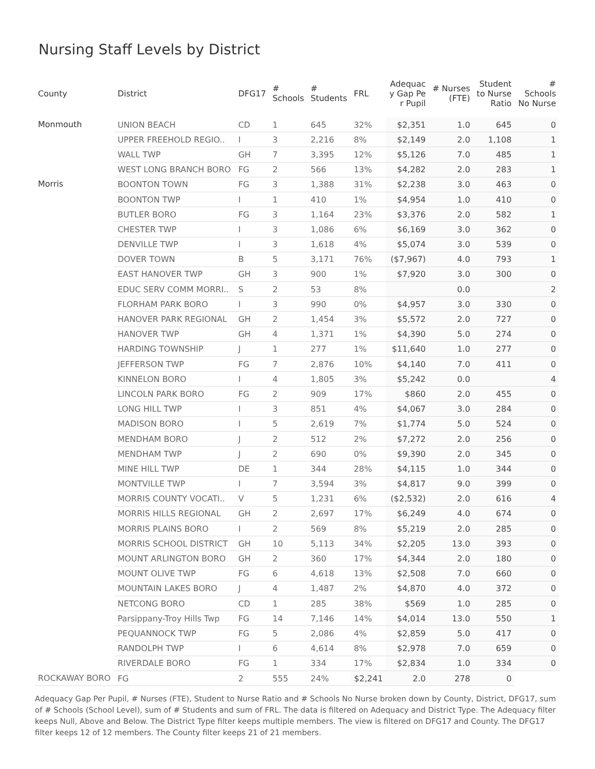Nursing Staff Levels by District
| County | District | DFG17 | # Schools | # Students | FRL | Adequac y Gap Pe r Pupil | # Nurses (FTE) | Student to Nurse Ratio | # Schools No Nurse |
| --- | --- | --- | --- | --- | --- | --- | --- | --- | --- |
| Monmouth | UNION BEACH | CD | 1 | 645 | 32% | $2,351 | 1.0 | 645 | 0 |
| | UPPER FREEHOLD REGIO.. | I | 3 | 2,216 | 8% | $2,149 | 2.0 | 1,108 | 1 |
| | WALL TWP | GH | 7 | 3,395 | 12% | $5,126 | 7.0 | 485 | 1 |
| | WEST LONG BRANCH BORO | FG | 2 | 566 | 13% | $4,282 | 2.0 | 283 | 1 |
| Morris | BOONTON TOWN | FG | 3 | 1,388 | 31% | $2,238 | 3.0 | 463 | 0 |
| | BOONTON TWP | I | 1 | 410 | 1% | $4,954 | 1.0 | 410 | 0 |
| | BUTLER BORO | FG | 3 | 1,164 | 23% | $3,376 | 2.0 | 582 | 1 |
| | CHESTER TWP | I | 3 | 1,086 | 6% | $6,169 | 3.0 | 362 | 0 |
| | DENVILLE TWP | I | 3 | 1,618 | 4% | $5,074 | 3.0 | 539 | 0 |
| | DOVER TOWN | B | 5 | 3,171 | 76% | ($7,967) | 4.0 | 793 | 1 |
| | EAST HANOVER TWP | GH | 3 | 900 | 1% | $7,920 | 3.0 | 300 | 0 |
| | EDUC SERV COMM MORRI.. | S | 2 | 53 | 8% | | 0.0 | | 2 |
| | FLORHAM PARK BORO | I | 3 | 990 | 0% | $4,957 | 3.0 | 330 | 0 |
| | HANOVER PARK REGIONAL | GH | 2 | 1,454 | 3% | $5,572 | 2.0 | 727 | 0 |
| | HANOVER TWP | GH | 4 | 1,371 | 1% | $4,390 | 5.0 | 274 | 0 |
| | HARDING TOWNSHIP | J | 1 | 277 | 1% | $11,640 | 1.0 | 277 | 0 |
| | JEFFERSON TWP | FG | 7 | 2,876 | 10% | $4,140 | 7.0 | 411 | 0 |
| | KINNELON BORO | I | 4 | 1,805 | 3% | $5,242 | 0.0 | | 4 |
| | LINCOLN PARK BORO | FG | 2 | 909 | 17% | $860 | 2.0 | 455 | 0 |
| | LONG HILL TWP | I | 3 | 851 | 4% | $4,067 | 3.0 | 284 | 0 |
| | MADISON BORO | I | 5 | 2,619 | 7% | $1,774 | 5.0 | 524 | 0 |
| | MENDHAM BORO | J | 2 | 512 | 2% | $7,272 | 2.0 | 256 | 0 |
| | MENDHAM TWP | J | 2 | 690 | 0% | $9,390 | 2.0 | 345 | 0 |
| | MINE HILL TWP | DE | 1 | 344 | 28% | $4,115 | 1.0 | 344 | 0 |
| | MONTVILLE TWP | I | 7 | 3,594 | 3% | $4,817 | 9.0 | 399 | 0 |
| | MORRIS COUNTY VOCATI.. | V | 5 | 1,231 | 6% | ($2,532) | 2.0 | 616 | 4 |
| | MORRIS HILLS REGIONAL | GH | 2 | 2,697 | 17% | $6,249 | 4.0 | 674 | 0 |
| | MORRIS PLAINS BORO | I | 2 | 569 | 8% | $5,219 | 2.0 | 285 | 0 |
| | MORRIS SCHOOL DISTRICT | GH | 10 | 5,113 | 34% | $2,205 | 13.0 | 393 | 0 |
| | MOUNT ARLINGTON BORO | GH | 2 | 360 | 17% | $4,344 | 2.0 | 180 | 0 |
| | MOUNT OLIVE TWP | FG | 6 | 4,618 | 13% | $2,508 | 7.0 | 660 | 0 |
| | MOUNTAIN LAKES BORO | J | 4 | 1,487 | 2% | $4,870 | 4.0 | 372 | 0 |
| | NETCONG BORO | CD | 1 | 285 | 38% | $569 | 1.0 | 285 | 0 |
| | Parsippany-Troy Hills Twp | FG | 14 | 7,146 | 14% | $4,014 | 13.0 | 550 | 1 |
| | PEQUANNOCK TWP | FG | 5 | 2,086 | 4% | $2,859 | 5.0 | 417 | 0 |
| | RANDOLPH TWP | I | 6 | 4,614 | 8% | $2,978 | 7.0 | 659 | 0 |
| | RIVERDALE BORO | FG | 1 | 334 | 17% | $2,834 | 1.0 | 334 | 0 |
| ROCKAWAY BORO | FG | 2 | 555 | 24% | $2,241 | 2.0 | 278 | 0 | |
Adequacy Gap Per Pupil, # Nurses (FTE), Student to Nurse Ratio and # Schools No Nurse broken down by County, District, DFG17, sum of # Schools (School Level), sum of # Students and sum of FRL. The data is filtered on Adequacy and District Type. The Adequacy filter keeps Null, Above and Below. The District Type filter keeps multiple members. The view is filtered on DFG17 and County. The DFG17 filter keeps 12 of 12 members. The County filter keeps 21 of 21 members.